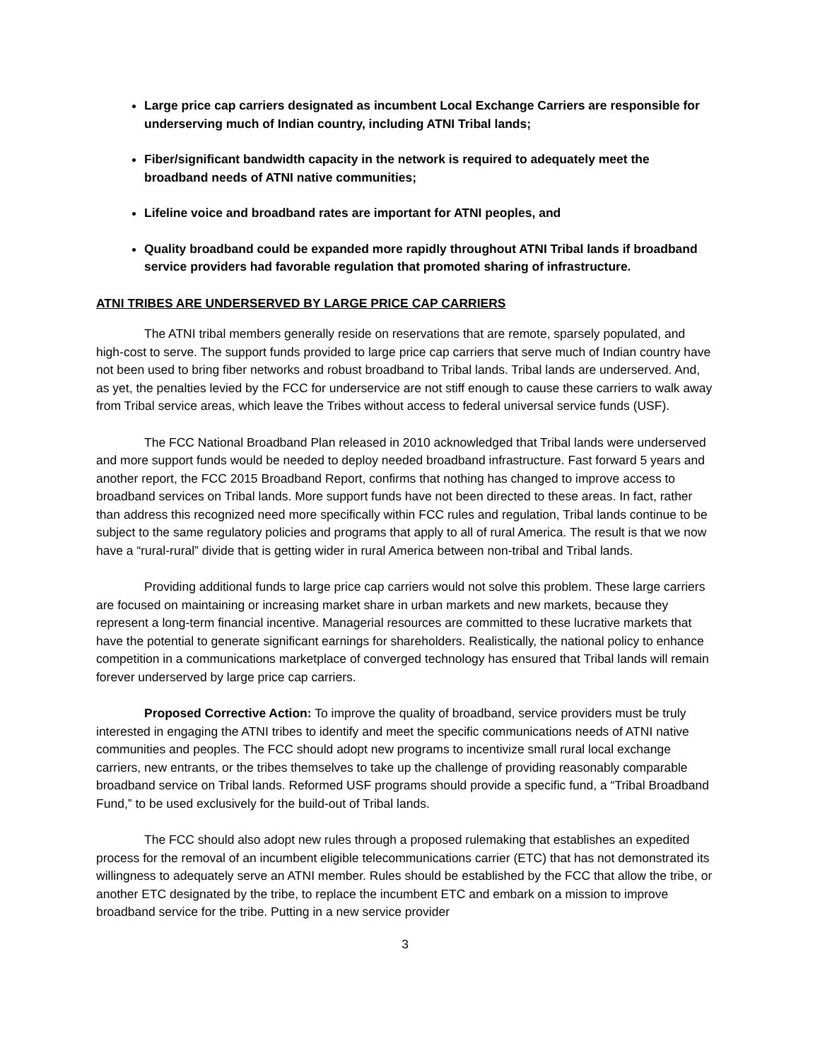Large price cap carriers designated as incumbent Local Exchange Carriers are responsible for underserving much of Indian country, including ATNI Tribal lands;
Fiber/significant bandwidth capacity in the network is required to adequately meet the broadband needs of ATNI native communities;
Lifeline voice and broadband rates are important for ATNI peoples, and
Quality broadband could be expanded more rapidly throughout ATNI Tribal lands if broadband service providers had favorable regulation that promoted sharing of infrastructure.
ATNI TRIBES ARE UNDERSERVED BY LARGE PRICE CAP CARRIERS
The ATNI tribal members generally reside on reservations that are remote, sparsely populated, and high-cost to serve. The support funds provided to large price cap carriers that serve much of Indian country have not been used to bring fiber networks and robust broadband to Tribal lands. Tribal lands are underserved. And, as yet, the penalties levied by the FCC for underservice are not stiff enough to cause these carriers to walk away from Tribal service areas, which leave the Tribes without access to federal universal service funds (USF).
The FCC National Broadband Plan released in 2010 acknowledged that Tribal lands were underserved and more support funds would be needed to deploy needed broadband infrastructure. Fast forward 5 years and another report, the FCC 2015 Broadband Report, confirms that nothing has changed to improve access to broadband services on Tribal lands. More support funds have not been directed to these areas. In fact, rather than address this recognized need more specifically within FCC rules and regulation, Tribal lands continue to be subject to the same regulatory policies and programs that apply to all of rural America. The result is that we now have a “rural-rural” divide that is getting wider in rural America between non-tribal and Tribal lands.
Providing additional funds to large price cap carriers would not solve this problem. These large carriers are focused on maintaining or increasing market share in urban markets and new markets, because they represent a long-term financial incentive. Managerial resources are committed to these lucrative markets that have the potential to generate significant earnings for shareholders. Realistically, the national policy to enhance competition in a communications marketplace of converged technology has ensured that Tribal lands will remain forever underserved by large price cap carriers.
Proposed Corrective Action: To improve the quality of broadband, service providers must be truly interested in engaging the ATNI tribes to identify and meet the specific communications needs of ATNI native communities and peoples. The FCC should adopt new programs to incentivize small rural local exchange carriers, new entrants, or the tribes themselves to take up the challenge of providing reasonably comparable broadband service on Tribal lands. Reformed USF programs should provide a specific fund, a “Tribal Broadband Fund,” to be used exclusively for the build-out of Tribal lands.
The FCC should also adopt new rules through a proposed rulemaking that establishes an expedited process for the removal of an incumbent eligible telecommunications carrier (ETC) that has not demonstrated its willingness to adequately serve an ATNI member. Rules should be established by the FCC that allow the tribe, or another ETC designated by the tribe, to replace the incumbent ETC and embark on a mission to improve broadband service for the tribe. Putting in a new service provider
3